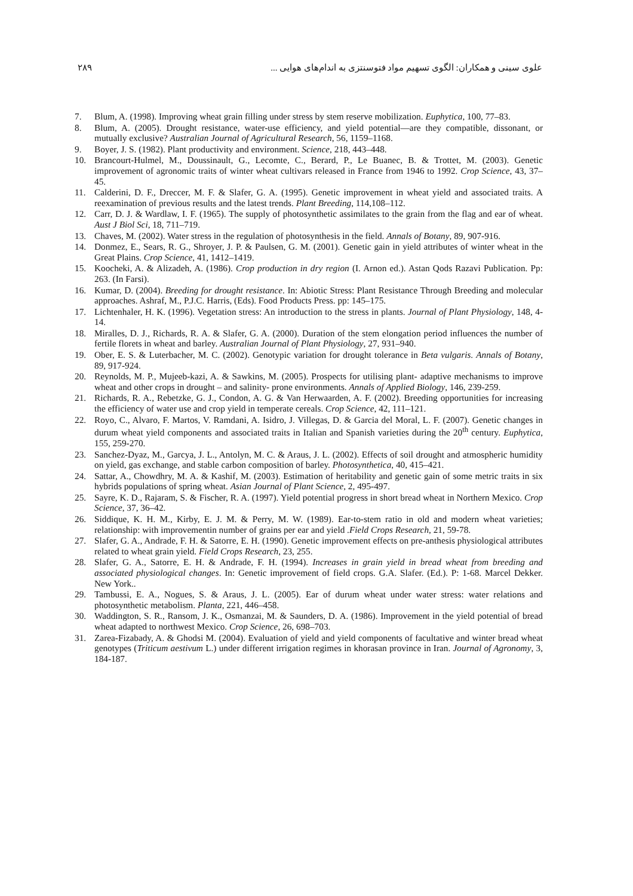علوی سینی و همکاران: الگوی تسهیم مواد فتوسنتزی به اندام‌های هوایی ... ۲۸۹
7. Blum, A. (1998). Improving wheat grain filling under stress by stem reserve mobilization. Euphytica, 100, 77–83.
8. Blum, A. (2005). Drought resistance, water-use efficiency, and yield potential—are they compatible, dissonant, or mutually exclusive? Australian Journal of Agricultural Research, 56, 1159–1168.
9. Boyer, J. S. (1982). Plant productivity and environment. Science, 218, 443–448.
10. Brancourt-Hulmel, M., Doussinault, G., Lecomte, C., Berard, P., Le Buanec, B. & Trottet, M. (2003). Genetic improvement of agronomic traits of winter wheat cultivars released in France from 1946 to 1992. Crop Science, 43, 37–45.
11. Calderini, D. F., Dreccer, M. F. & Slafer, G. A. (1995). Genetic improvement in wheat yield and associated traits. A reexamination of previous results and the latest trends. Plant Breeding, 114,108–112.
12. Carr, D. J. & Wardlaw, I. F. (1965). The supply of photosynthetic assimilates to the grain from the flag and ear of wheat. Aust J Biol Sci, 18, 711–719.
13. Chaves, M. (2002). Water stress in the regulation of photosynthesis in the field. Annals of Botany, 89, 907-916.
14. Donmez, E., Sears, R. G., Shroyer, J. P. & Paulsen, G. M. (2001). Genetic gain in yield attributes of winter wheat in the Great Plains. Crop Science, 41, 1412–1419.
15. Koocheki, A. & Alizadeh, A. (1986). Crop production in dry region (I. Arnon ed.). Astan Qods Razavi Publication. Pp: 263. (In Farsi).
16. Kumar, D. (2004). Breeding for drought resistance. In: Abiotic Stress: Plant Resistance Through Breeding and molecular approaches. Ashraf, M., P.J.C. Harris, (Eds). Food Products Press. pp: 145–175.
17. Lichtenhaler, H. K. (1996). Vegetation stress: An introduction to the stress in plants. Journal of Plant Physiology, 148, 4-14.
18. Miralles, D. J., Richards, R. A. & Slafer, G. A. (2000). Duration of the stem elongation period influences the number of fertile florets in wheat and barley. Australian Journal of Plant Physiology, 27, 931–940.
19. Ober, E. S. & Luterbacher, M. C. (2002). Genotypic variation for drought tolerance in Beta vulgaris. Annals of Botany, 89, 917-924.
20. Reynolds, M. P., Mujeeb-kazi, A. & Sawkins, M. (2005). Prospects for utilising plant- adaptive mechanisms to improve wheat and other crops in drought – and salinity- prone environments. Annals of Applied Biology, 146, 239-259.
21. Richards, R. A., Rebetzke, G. J., Condon, A. G. & Van Herwaarden, A. F. (2002). Breeding opportunities for increasing the efficiency of water use and crop yield in temperate cereals. Crop Science, 42, 111–121.
22. Royo, C., Alvaro, F. Martos, V. Ramdani, A. Isidro, J. Villegas, D. & Garcia del Moral, L. F. (2007). Genetic changes in durum wheat yield components and associated traits in Italian and Spanish varieties during the 20<sup>th</sup> century. Euphytica, 155, 259-270.
23. Sanchez-Dyaz, M., Garcya, J. L., Antolyn, M. C. & Araus, J. L. (2002). Effects of soil drought and atmospheric humidity on yield, gas exchange, and stable carbon composition of barley. Photosynthetica, 40, 415–421.
24. Sattar, A., Chowdhry, M. A. & Kashif, M. (2003). Estimation of heritability and genetic gain of some metric traits in six hybrids populations of spring wheat. Asian Journal of Plant Science, 2, 495-497.
25. Sayre, K. D., Rajaram, S. & Fischer, R. A. (1997). Yield potential progress in short bread wheat in Northern Mexico. Crop Science, 37, 36–42.
26. Siddique, K. H. M., Kirby, E. J. M. & Perry, M. W. (1989). Ear-to-stem ratio in old and modern wheat varieties; relationship: with improvementin number of grains per ear and yield .Field Crops Research, 21, 59-78.
27. Slafer, G. A., Andrade, F. H. & Satorre, E. H. (1990). Genetic improvement effects on pre-anthesis physiological attributes related to wheat grain yield. Field Crops Research, 23, 255.
28. Slafer, G. A., Satorre, E. H. & Andrade, F. H. (1994). Increases in grain yield in bread wheat from breeding and associated physiological changes. In: Genetic improvement of field crops. G.A. Slafer. (Ed.). P: 1-68. Marcel Dekker. New York..
29. Tambussi, E. A., Nogues, S. & Araus, J. L. (2005). Ear of durum wheat under water stress: water relations and photosynthetic metabolism. Planta, 221, 446–458.
30. Waddington, S. R., Ransom, J. K., Osmanzai, M. & Saunders, D. A. (1986). Improvement in the yield potential of bread wheat adapted to northwest Mexico. Crop Science, 26, 698–703.
31. Zarea-Fizabady, A. & Ghodsi M. (2004). Evaluation of yield and yield components of facultative and winter bread wheat genotypes (Triticum aestivum L.) under different irrigation regimes in khorasan province in Iran. Journal of Agronomy, 3, 184-187.